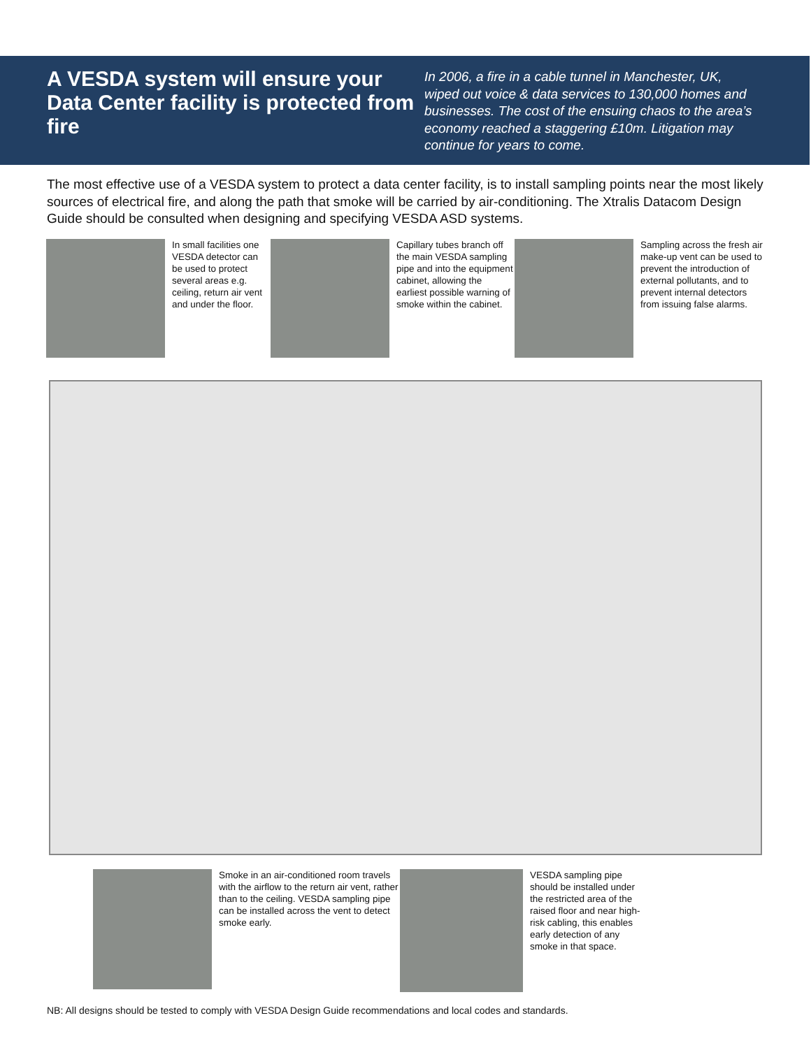A VESDA system will ensure your Data Center facility is protected from fire
In 2006, a fire in a cable tunnel in Manchester, UK, wiped out voice & data services to 130,000 homes and businesses. The cost of the ensuing chaos to the area’s economy reached a staggering £10m. Litigation may continue for years to come.
The most effective use of a VESDA system to protect a data center facility, is to install sampling points near the most likely sources of electrical fire, and along the path that smoke will be carried by air-conditioning. The Xtralis Datacom Design Guide should be consulted when designing and specifying VESDA ASD systems.
In small facilities one VESDA detector can be used to protect several areas e.g. ceiling, return air vent and under the floor.
Capillary tubes branch off the main VESDA sampling pipe and into the equipment cabinet, allowing the earliest possible warning of smoke within the cabinet.
Sampling across the fresh air make-up vent can be used to prevent the introduction of external pollutants, and to prevent internal detectors from issuing false alarms.
Smoke in an air-conditioned room travels with the airflow to the return air vent, rather than to the ceiling. VESDA sampling pipe can be installed across the vent to detect smoke early.
VESDA sampling pipe should be installed under the restricted area of the raised floor and near high-risk cabling, this enables early detection of any smoke in that space.
NB: All designs should be tested to comply with VESDA Design Guide recommendations and local codes and standards.